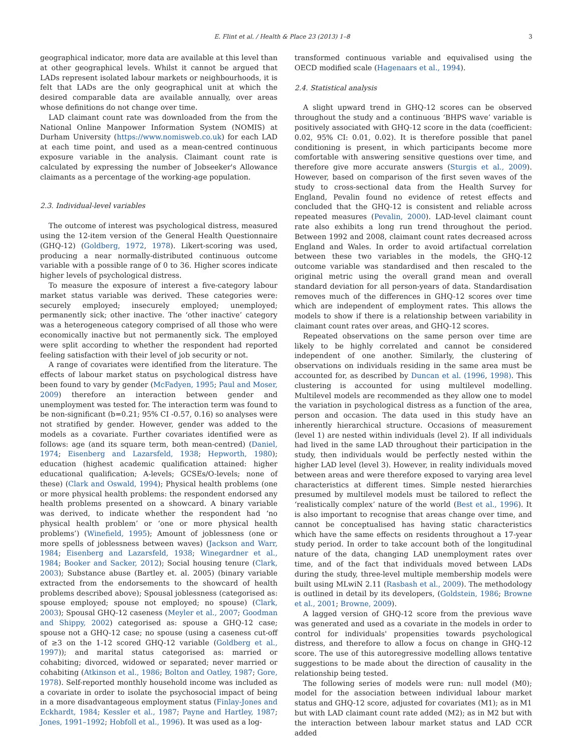E. Flint et al. / Health & Place 23 (2013) 1–8 3
geographical indicator, more data are available at this level than at other geographical levels. Whilst it cannot be argued that LADs represent isolated labour markets or neighbourhoods, it is felt that LADs are the only geographical unit at which the desired comparable data are available annually, over areas whose definitions do not change over time.
LAD claimant count rate was downloaded from the from the National Online Manpower Information System (NOMIS) at Durham University (https://www.nomisweb.co.uk) for each LAD at each time point, and used as a mean-centred continuous exposure variable in the analysis. Claimant count rate is calculated by expressing the number of Jobseeker's Allowance claimants as a percentage of the working-age population.
2.3. Individual-level variables
The outcome of interest was psychological distress, measured using the 12-item version of the General Health Questionnaire (GHQ-12) (Goldberg, 1972, 1978). Likert-scoring was used, producing a near normally-distributed continuous outcome variable with a possible range of 0 to 36. Higher scores indicate higher levels of psychological distress.
To measure the exposure of interest a five-category labour market status variable was derived. These categories were: securely employed; insecurely employed; unemployed; permanently sick; other inactive. The ‘other inactive’ category was a heterogeneous category comprised of all those who were economically inactive but not permanently sick. The employed were split according to whether the respondent had reported feeling satisfaction with their level of job security or not.
A range of covariates were identified from the literature. The effects of labour market status on psychological distress have been found to vary by gender (McFadyen, 1995; Paul and Moser, 2009) therefore an interaction between gender and unemployment was tested for. The interaction term was found to be non-significant (b=0.21; 95% CI -0.57, 0.16) so analyses were not stratified by gender. However, gender was added to the models as a covariate. Further covariates identified were as follows: age (and its square term, both mean-centred) (Daniel, 1974; Eisenberg and Lazarsfeld, 1938; Hepworth, 1980); education (highest academic qualification attained: higher educational qualification; A-levels; GCSEs/O-levels; none of these) (Clark and Oswald, 1994); Physical health problems (one or more physical health problems: the respondent endorsed any health problems presented on a showcard. A binary variable was derived, to indicate whether the respondent had ‘no physical health problem’ or ‘one or more physical health problems’) (Winefield, 1995); Amount of joblessness (one or more spells of joblessness between waves) (Jackson and Warr, 1984; Eisenberg and Lazarsfeld, 1938; Winegardner et al., 1984; Booker and Sacker, 2012); Social housing tenure (Clark, 2003); Substance abuse (Bartley et. al. 2005) (binary variable extracted from the endorsements to the showcard of health problems described above); Spousal joblessness (categorised as: spouse employed; spouse not employed; no spouse) (Clark, 2003); Spousal GHQ-12 caseness (Meyler et al., 2007; Goodman and Shippy, 2002) categorised as: spouse a GHQ-12 case; spouse not a GHQ-12 case; no spouse (using a caseness cut-off of ≥3 on the 1-12 scored GHQ-12 variable (Goldberg et al., 1997)); and marital status categorised as: married or cohabiting; divorced, widowed or separated; never married or cohabiting (Atkinson et al., 1986; Bolton and Oatley, 1987; Gore, 1978). Self-reported monthly household income was included as a covariate in order to isolate the psychosocial impact of being in a more disadvantageous employment status (Finlay-Jones and Eckhardt, 1984; Kessler et al., 1987; Payne and Hartley, 1987; Jones, 1991–1992; Hobfoll et al., 1996). It was used as a log-
transformed continuous variable and equivalised using the OECD modified scale (Hagenaars et al., 1994).
2.4. Statistical analysis
A slight upward trend in GHQ-12 scores can be observed throughout the study and a continuous ‘BHPS wave’ variable is positively associated with GHQ-12 score in the data (coefficient: 0.02, 95% CI: 0.01, 0.02). It is therefore possible that panel conditioning is present, in which participants become more comfortable with answering sensitive questions over time, and therefore give more accurate answers (Sturgis et al., 2009). However, based on comparison of the first seven waves of the study to cross-sectional data from the Health Survey for England, Pevalin found no evidence of retest effects and concluded that the GHQ-12 is consistent and reliable across repeated measures (Pevalin, 2000). LAD-level claimant count rate also exhibits a long run trend throughout the period. Between 1992 and 2008, claimant count rates decreased across England and Wales. In order to avoid artifactual correlation between these two variables in the models, the GHQ-12 outcome variable was standardised and then rescaled to the original metric using the overall grand mean and overall standard deviation for all person-years of data. Standardisation removes much of the differences in GHQ-12 scores over time which are independent of employment rates. This allows the models to show if there is a relationship between variability in claimant count rates over areas, and GHQ-12 scores.
Repeated observations on the same person over time are likely to be highly correlated and cannot be considered independent of one another. Similarly, the clustering of observations on individuals residing in the same area must be accounted for, as described by Duncan et al. (1996, 1998). This clustering is accounted for using multilevel modelling. Multilevel models are recommended as they allow one to model the variation in psychological distress as a function of the area, person and occasion. The data used in this study have an inherently hierarchical structure. Occasions of measurement (level 1) are nested within individuals (level 2). If all individuals had lived in the same LAD throughout their participation in the study, then individuals would be perfectly nested within the higher LAD level (level 3). However, in reality individuals moved between areas and were therefore exposed to varying area level characteristics at different times. Simple nested hierarchies presumed by multilevel models must be tailored to reflect the ‘realistically complex’ nature of the world (Best et al., 1996). It is also important to recognise that areas change over time, and cannot be conceptualised has having static characteristics which have the same effects on residents throughout a 17-year study period. In order to take account both of the longitudinal nature of the data, changing LAD unemployment rates over time, and of the fact that individuals moved between LADs during the study, three-level multiple membership models were built using MLwiN 2.11 (Rasbash et al., 2009). The methodology is outlined in detail by its developers, (Goldstein, 1986; Browne et al., 2001; Browne, 2009).
A lagged version of GHQ-12 score from the previous wave was generated and used as a covariate in the models in order to control for individuals' propensities towards psychological distress, and therefore to allow a focus on change in GHQ-12 score. The use of this autoregressive modelling allows tentative suggestions to be made about the direction of causality in the relationship being tested.
The following series of models were run: null model (M0); model for the association between individual labour market status and GHQ-12 score, adjusted for covariates (M1); as in M1 but with LAD claimant count rate added (M2); as in M2 but with the interaction between labour market status and LAD CCR added